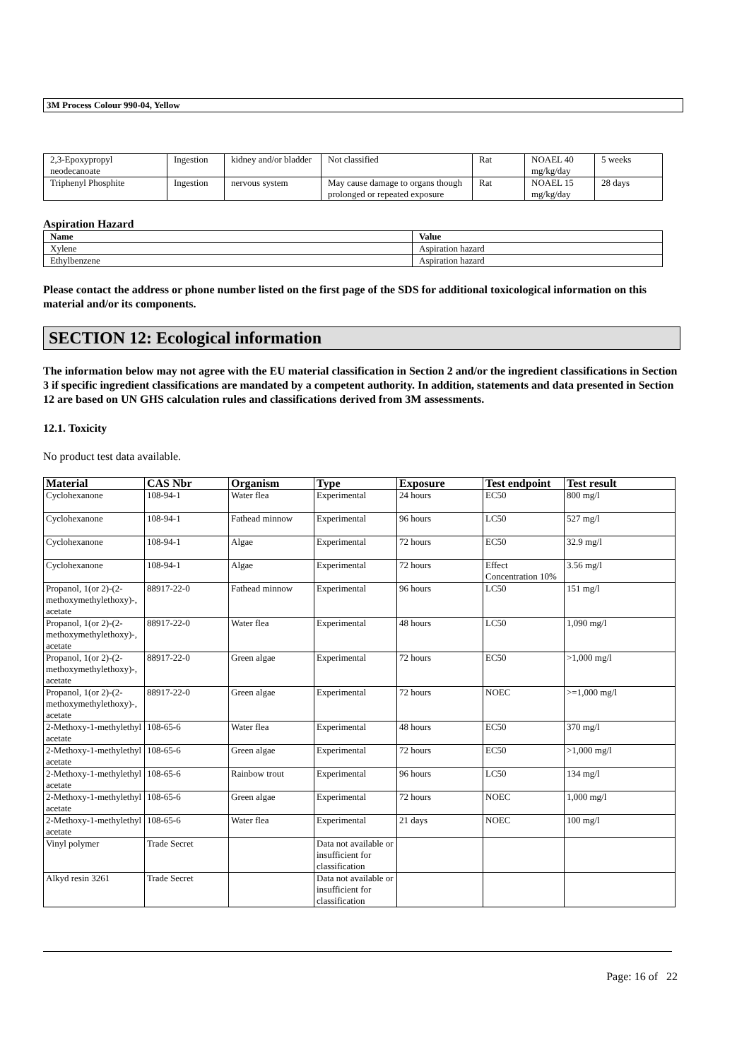3M Process Colour 990-04, Yellow
| 2,3-Epoxypropyl neodecanoate | Ingestion | kidney and/or bladder | Not classified | Rat | NOAEL 40 mg/kg/day | 5 weeks |
| Triphenyl Phosphite | Ingestion | nervous system | May cause damage to organs though prolonged or repeated exposure | Rat | NOAEL 15 mg/kg/day | 28 days |
Aspiration Hazard
| Name | Value |
| --- | --- |
| Xylene | Aspiration hazard |
| Ethylbenzene | Aspiration hazard |
Please contact the address or phone number listed on the first page of the SDS for additional toxicological information on this material and/or its components.
SECTION 12: Ecological information
The information below may not agree with the EU material classification in Section 2 and/or the ingredient classifications in Section 3 if specific ingredient classifications are mandated by a competent authority. In addition, statements and data presented in Section 12 are based on UN GHS calculation rules and classifications derived from 3M assessments.
12.1. Toxicity
No product test data available.
| Material | CAS Nbr | Organism | Type | Exposure | Test endpoint | Test result |
| --- | --- | --- | --- | --- | --- | --- |
| Cyclohexanone | 108-94-1 | Water flea | Experimental | 24 hours | EC50 | 800 mg/l |
| Cyclohexanone | 108-94-1 | Fathead minnow | Experimental | 96 hours | LC50 | 527 mg/l |
| Cyclohexanone | 108-94-1 | Algae | Experimental | 72 hours | EC50 | 32.9 mg/l |
| Cyclohexanone | 108-94-1 | Algae | Experimental | 72 hours | Effect Concentration 10% | 3.56 mg/l |
| Propanol, 1(or 2)-(2-methoxymethylethoxy)-, acetate | 88917-22-0 | Fathead minnow | Experimental | 96 hours | LC50 | 151 mg/l |
| Propanol, 1(or 2)-(2-methoxymethylethoxy)-, acetate | 88917-22-0 | Water flea | Experimental | 48 hours | LC50 | 1,090 mg/l |
| Propanol, 1(or 2)-(2-methoxymethylethoxy)-, acetate | 88917-22-0 | Green algae | Experimental | 72 hours | EC50 | >1,000 mg/l |
| Propanol, 1(or 2)-(2-methoxymethylethoxy)-, acetate | 88917-22-0 | Green algae | Experimental | 72 hours | NOEC | >=1,000 mg/l |
| 2-Methoxy-1-methylethyl acetate | 108-65-6 | Water flea | Experimental | 48 hours | EC50 | 370 mg/l |
| 2-Methoxy-1-methylethyl acetate | 108-65-6 | Green algae | Experimental | 72 hours | EC50 | >1,000 mg/l |
| 2-Methoxy-1-methylethyl acetate | 108-65-6 | Rainbow trout | Experimental | 96 hours | LC50 | 134 mg/l |
| 2-Methoxy-1-methylethyl acetate | 108-65-6 | Green algae | Experimental | 72 hours | NOEC | 1,000 mg/l |
| 2-Methoxy-1-methylethyl acetate | 108-65-6 | Water flea | Experimental | 21 days | NOEC | 100 mg/l |
| Vinyl polymer | Trade Secret | | Data not available or insufficient for classification | | | |
| Alkyd resin 3261 | Trade Secret | | Data not available or insufficient for classification | | | |
Page: 16 of 22